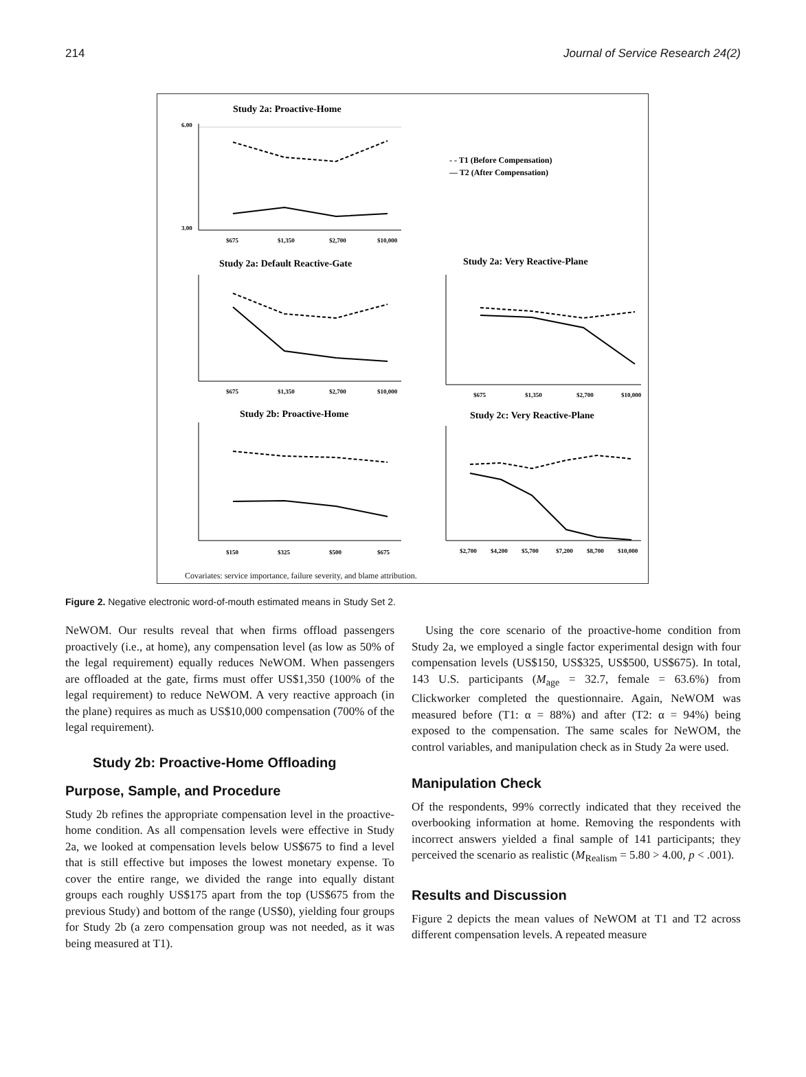214 Journal of Service Research 24(2)
Study 2a: Proactive-Home
6.00
3.00
$675
$1,350
$2,700
$10,000
- - T1 (Before Compensation)
— T2 (After Compensation)
Study 2a: Default Reactive-Gate
$675
$1,350
$2,700
$10,000
Study 2a: Very Reactive-Plane
$675
$1,350
$2,700
$10,000
Study 2b: Proactive-Home
$150
$325
$500
$675
Study 2c: Very Reactive-Plane
$2,700
$4,200
$5,700
$7,200
$8,700
$10,000
Covariates: service importance, failure severity, and blame attribution.
Figure 2. Negative electronic word-of-mouth estimated means in Study Set 2.
NeWOM. Our results reveal that when firms offload passengers proactively (i.e., at home), any compensation level (as low as 50% of the legal requirement) equally reduces NeWOM. When passengers are offloaded at the gate, firms must offer US$1,350 (100% of the legal requirement) to reduce NeWOM. A very reactive approach (in the plane) requires as much as US$10,000 compensation (700% of the legal requirement).
Study 2b: Proactive-Home Offloading
Purpose, Sample, and Procedure
Study 2b refines the appropriate compensation level in the proactive-home condition. As all compensation levels were effective in Study 2a, we looked at compensation levels below US$675 to find a level that is still effective but imposes the lowest monetary expense. To cover the entire range, we divided the range into equally distant groups each roughly US$175 apart from the top (US$675 from the previous Study) and bottom of the range (US$0), yielding four groups for Study 2b (a zero compensation group was not needed, as it was being measured at T1).
Using the core scenario of the proactive-home condition from Study 2a, we employed a single factor experimental design with four compensation levels (US$150, US$325, US$500, US$675). In total, 143 U.S. participants (M<sub>age</sub> = 32.7, female = 63.6%) from Clickworker completed the questionnaire. Again, NeWOM was measured before (T1: α = 88%) and after (T2: α = 94%) being exposed to the compensation. The same scales for NeWOM, the control variables, and manipulation check as in Study 2a were used.
Manipulation Check
Of the respondents, 99% correctly indicated that they received the overbooking information at home. Removing the respondents with incorrect answers yielded a final sample of 141 participants; they perceived the scenario as realistic (M<sub>Realism</sub> = 5.80 > 4.00, p < .001).
Results and Discussion
Figure 2 depicts the mean values of NeWOM at T1 and T2 across different compensation levels. A repeated measure